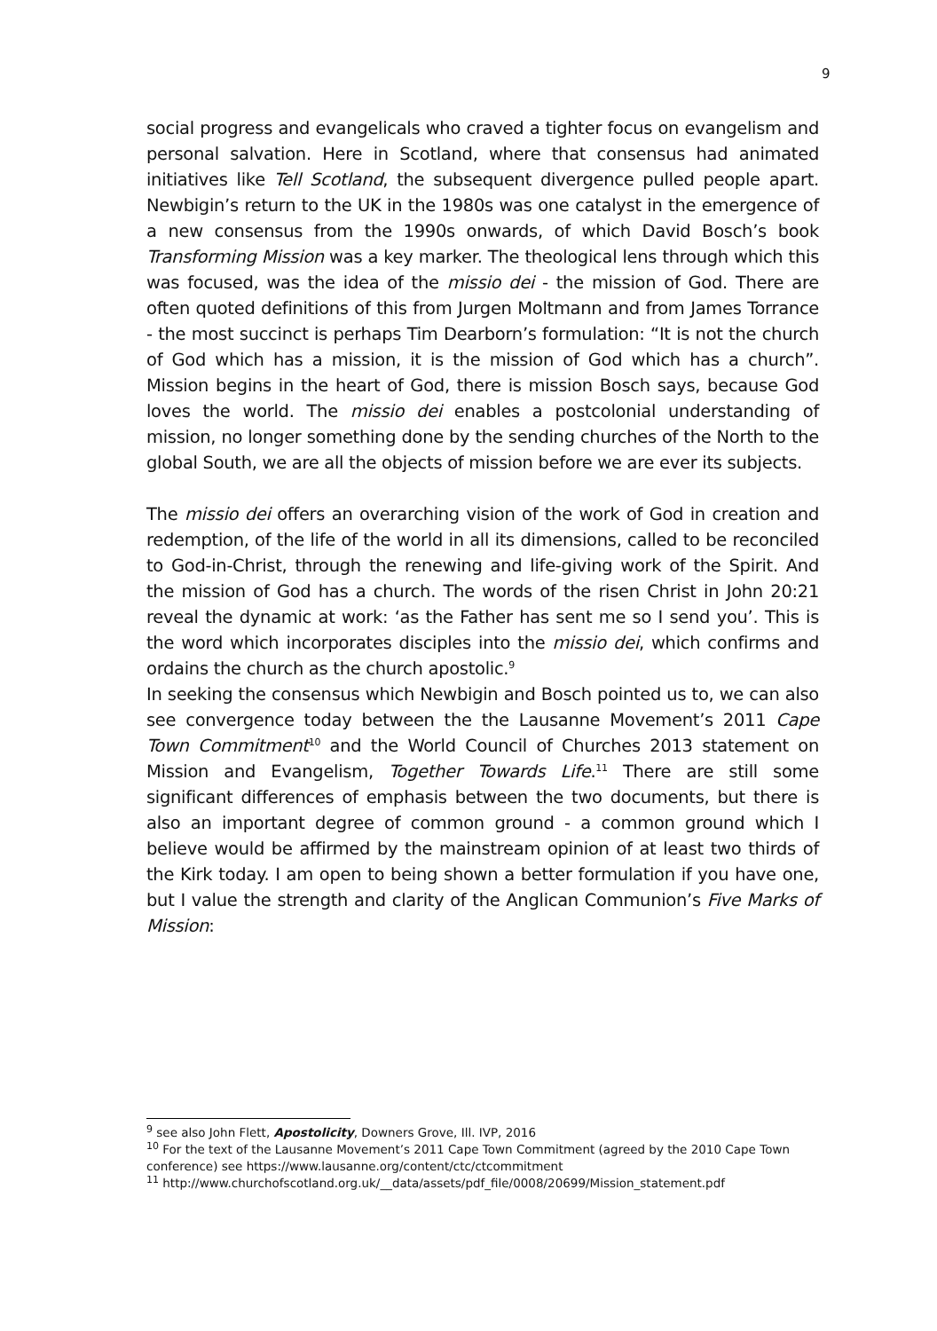9
social progress and evangelicals who craved a tighter focus on evangelism and personal salvation. Here in Scotland, where that consensus had animated initiatives like Tell Scotland, the subsequent divergence pulled people apart. Newbigin’s return to the UK in the 1980s was one catalyst in the emergence of a new consensus from the 1990s onwards, of which David Bosch’s book Transforming Mission was a key marker. The theological lens through which this was focused, was the idea of the missio dei - the mission of God. There are often quoted definitions of this from Jurgen Moltmann and from James Torrance - the most succinct is perhaps Tim Dearborn’s formulation: “It is not the church of God which has a mission, it is the mission of God which has a church”. Mission begins in the heart of God, there is mission Bosch says, because God loves the world. The missio dei enables a postcolonial understanding of mission, no longer something done by the sending churches of the North to the global South, we are all the objects of mission before we are ever its subjects.
The missio dei offers an overarching vision of the work of God in creation and redemption, of the life of the world in all its dimensions, called to be reconciled to God-in-Christ, through the renewing and life-giving work of the Spirit. And the mission of God has a church. The words of the risen Christ in John 20:21 reveal the dynamic at work: ‘as the Father has sent me so I send you’. This is the word which incorporates disciples into the missio dei, which confirms and ordains the church as the church apostolic.<sup>9</sup>
In seeking the consensus which Newbigin and Bosch pointed us to, we can also see convergence today between the the Lausanne Movement’s 2011 Cape Town Commitment<sup>10</sup> and the World Council of Churches 2013 statement on Mission and Evangelism, Together Towards Life.<sup>11</sup> There are still some significant differences of emphasis between the two documents, but there is also an important degree of common ground - a common ground which I believe would be affirmed by the mainstream opinion of at least two thirds of the Kirk today. I am open to being shown a better formulation if you have one, but I value the strength and clarity of the Anglican Communion’s Five Marks of Mission:
<sup>9</sup> see also John Flett, Apostolicity, Downers Grove, Ill. IVP, 2016
<sup>10</sup> For the text of the Lausanne Movement’s 2011 Cape Town Commitment (agreed by the 2010 Cape Town conference) see https://www.lausanne.org/content/ctc/ctcommitment
<sup>11</sup> http://www.churchofscotland.org.uk/__data/assets/pdf_file/0008/20699/Mission_statement.pdf